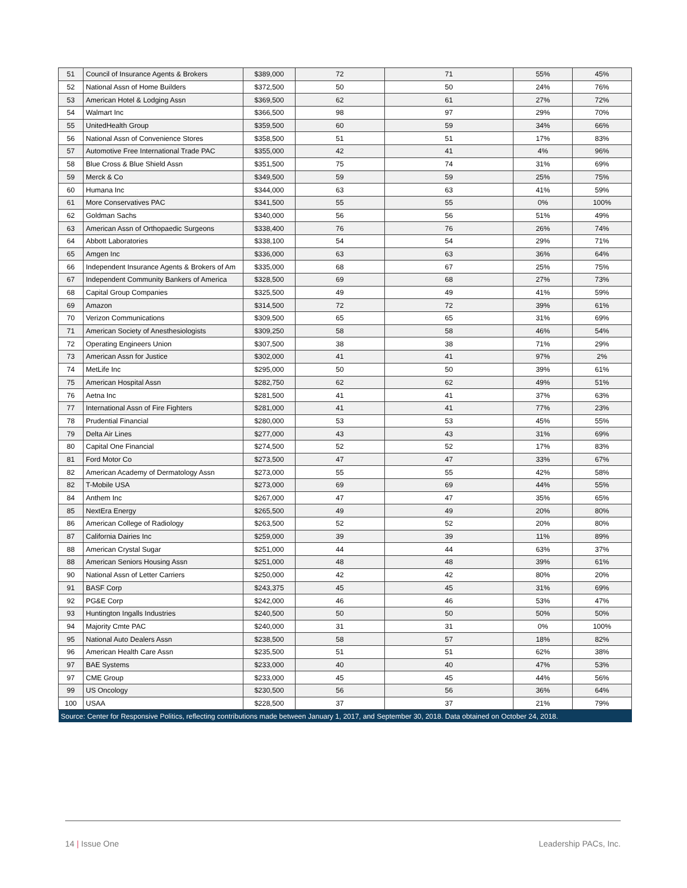| 51 | Council of Insurance Agents & Brokers | $389,000 | 72 | 71 | 55% | 45% |
| 52 | National Assn of Home Builders | $372,500 | 50 | 50 | 24% | 76% |
| 53 | American Hotel & Lodging Assn | $369,500 | 62 | 61 | 27% | 72% |
| 54 | Walmart Inc | $366,500 | 98 | 97 | 29% | 70% |
| 55 | UnitedHealth Group | $359,500 | 60 | 59 | 34% | 66% |
| 56 | National Assn of Convenience Stores | $358,500 | 51 | 51 | 17% | 83% |
| 57 | Automotive Free International Trade PAC | $355,000 | 42 | 41 | 4% | 96% |
| 58 | Blue Cross & Blue Shield Assn | $351,500 | 75 | 74 | 31% | 69% |
| 59 | Merck & Co | $349,500 | 59 | 59 | 25% | 75% |
| 60 | Humana Inc | $344,000 | 63 | 63 | 41% | 59% |
| 61 | More Conservatives PAC | $341,500 | 55 | 55 | 0% | 100% |
| 62 | Goldman Sachs | $340,000 | 56 | 56 | 51% | 49% |
| 63 | American Assn of Orthopaedic Surgeons | $338,400 | 76 | 76 | 26% | 74% |
| 64 | Abbott Laboratories | $338,100 | 54 | 54 | 29% | 71% |
| 65 | Amgen Inc | $336,000 | 63 | 63 | 36% | 64% |
| 66 | Independent Insurance Agents & Brokers of Am | $335,000 | 68 | 67 | 25% | 75% |
| 67 | Independent Community Bankers of America | $328,500 | 69 | 68 | 27% | 73% |
| 68 | Capital Group Companies | $325,500 | 49 | 49 | 41% | 59% |
| 69 | Amazon | $314,500 | 72 | 72 | 39% | 61% |
| 70 | Verizon Communications | $309,500 | 65 | 65 | 31% | 69% |
| 71 | American Society of Anesthesiologists | $309,250 | 58 | 58 | 46% | 54% |
| 72 | Operating Engineers Union | $307,500 | 38 | 38 | 71% | 29% |
| 73 | American Assn for Justice | $302,000 | 41 | 41 | 97% | 2% |
| 74 | MetLife Inc | $295,000 | 50 | 50 | 39% | 61% |
| 75 | American Hospital Assn | $282,750 | 62 | 62 | 49% | 51% |
| 76 | Aetna Inc | $281,500 | 41 | 41 | 37% | 63% |
| 77 | International Assn of Fire Fighters | $281,000 | 41 | 41 | 77% | 23% |
| 78 | Prudential Financial | $280,000 | 53 | 53 | 45% | 55% |
| 79 | Delta Air Lines | $277,000 | 43 | 43 | 31% | 69% |
| 80 | Capital One Financial | $274,500 | 52 | 52 | 17% | 83% |
| 81 | Ford Motor Co | $273,500 | 47 | 47 | 33% | 67% |
| 82 | American Academy of Dermatology Assn | $273,000 | 55 | 55 | 42% | 58% |
| 82 | T-Mobile USA | $273,000 | 69 | 69 | 44% | 55% |
| 84 | Anthem Inc | $267,000 | 47 | 47 | 35% | 65% |
| 85 | NextEra Energy | $265,500 | 49 | 49 | 20% | 80% |
| 86 | American College of Radiology | $263,500 | 52 | 52 | 20% | 80% |
| 87 | California Dairies Inc | $259,000 | 39 | 39 | 11% | 89% |
| 88 | American Crystal Sugar | $251,000 | 44 | 44 | 63% | 37% |
| 88 | American Seniors Housing Assn | $251,000 | 48 | 48 | 39% | 61% |
| 90 | National Assn of Letter Carriers | $250,000 | 42 | 42 | 80% | 20% |
| 91 | BASF Corp | $243,375 | 45 | 45 | 31% | 69% |
| 92 | PG&E Corp | $242,000 | 46 | 46 | 53% | 47% |
| 93 | Huntington Ingalls Industries | $240,500 | 50 | 50 | 50% | 50% |
| 94 | Majority Cmte PAC | $240,000 | 31 | 31 | 0% | 100% |
| 95 | National Auto Dealers Assn | $238,500 | 58 | 57 | 18% | 82% |
| 96 | American Health Care Assn | $235,500 | 51 | 51 | 62% | 38% |
| 97 | BAE Systems | $233,000 | 40 | 40 | 47% | 53% |
| 97 | CME Group | $233,000 | 45 | 45 | 44% | 56% |
| 99 | US Oncology | $230,500 | 56 | 56 | 36% | 64% |
| 100 | USAA | $228,500 | 37 | 37 | 21% | 79% |
| Source: Center for Responsive Politics, reflecting contributions made between January 1, 2017, and September 30, 2018. Data obtained on October 24, 2018. | | | | | | |
14 | Issue One Leadership PACs, Inc.